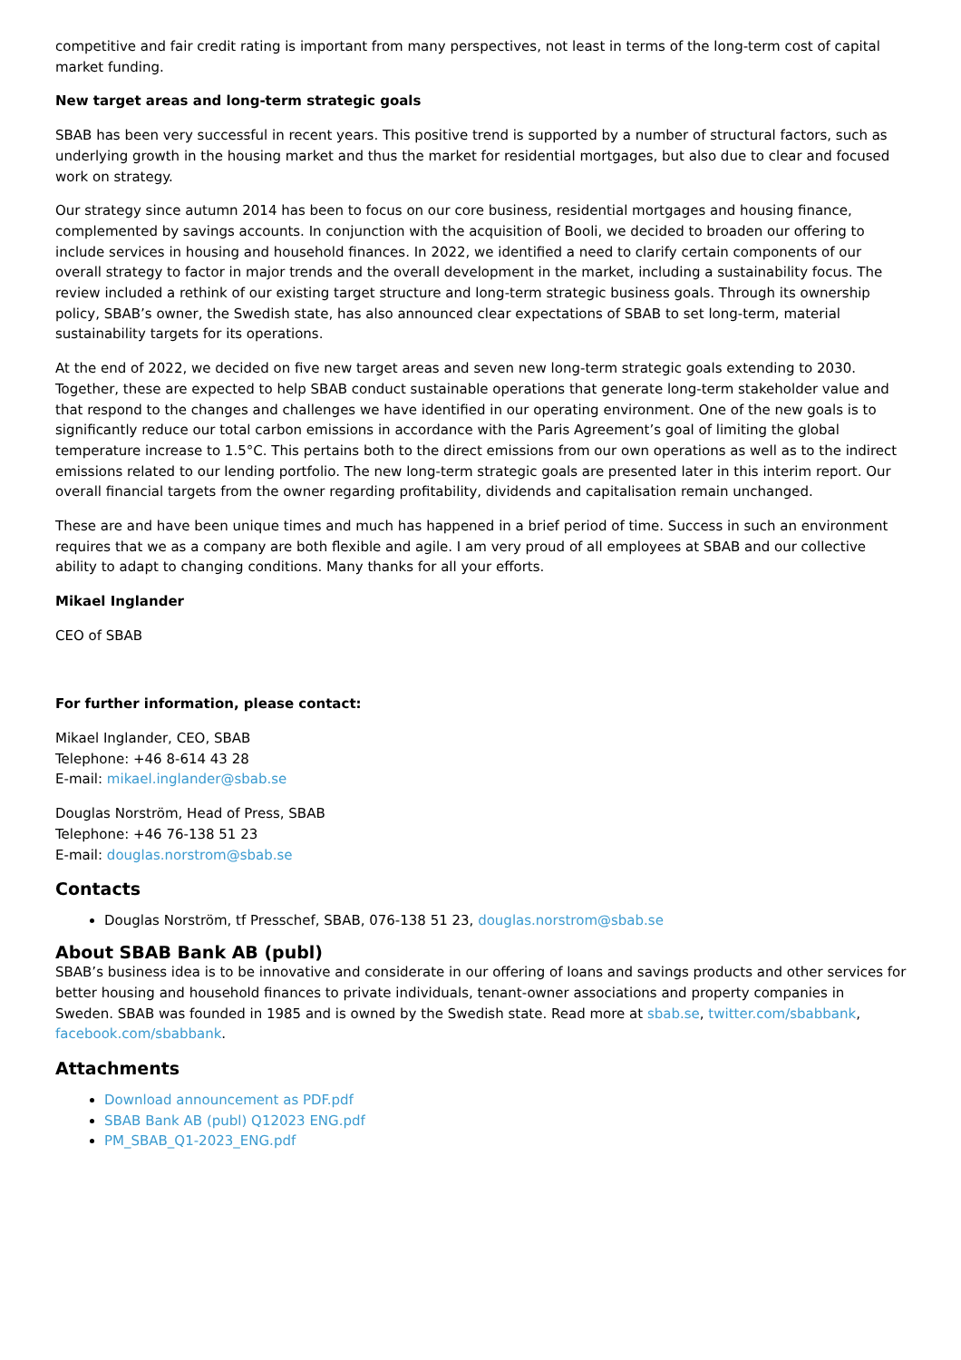competitive and fair credit rating is important from many perspectives, not least in terms of the long-term cost of capital market funding.
New target areas and long-term strategic goals
SBAB has been very successful in recent years. This positive trend is supported by a number of structural factors, such as underlying growth in the housing market and thus the market for residential mortgages, but also due to clear and focused work on strategy.
Our strategy since autumn 2014 has been to focus on our core business, residential mortgages and housing finance, complemented by savings accounts. In conjunction with the acquisition of Booli, we decided to broaden our offering to include services in housing and household finances. In 2022, we identified a need to clarify certain components of our overall strategy to factor in major trends and the overall development in the market, including a sustainability focus. The review included a rethink of our existing target structure and long-term strategic business goals. Through its ownership policy, SBAB’s owner, the Swedish state, has also announced clear expectations of SBAB to set long-term, material sustainability targets for its operations.
At the end of 2022, we decided on five new target areas and seven new long-term strategic goals extending to 2030. Together, these are expected to help SBAB conduct sustainable operations that generate long-term stakeholder value and that respond to the changes and challenges we have identified in our operating environment. One of the new goals is to significantly reduce our total carbon emissions in accordance with the Paris Agreement’s goal of limiting the global temperature increase to 1.5°C. This pertains both to the direct emissions from our own operations as well as to the indirect emissions related to our lending portfolio. The new long-term strategic goals are presented later in this interim report. Our overall financial targets from the owner regarding profitability, dividends and capitalisation remain unchanged.
These are and have been unique times and much has happened in a brief period of time. Success in such an environment requires that we as a company are both flexible and agile. I am very proud of all employees at SBAB and our collective ability to adapt to changing conditions. Many thanks for all your efforts.
Mikael Inglander
CEO of SBAB
For further information, please contact:
Mikael Inglander, CEO, SBAB
Telephone: +46 8-614 43 28
E-mail: mikael.inglander@sbab.se
Douglas Norström, Head of Press, SBAB
Telephone: +46 76-138 51 23
E-mail: douglas.norstrom@sbab.se
Contacts
Douglas Norström, tf Presschef, SBAB, 076-138 51 23, douglas.norstrom@sbab.se
About SBAB Bank AB (publ)
SBAB’s business idea is to be innovative and considerate in our offering of loans and savings products and other services for better housing and household finances to private individuals, tenant-owner associations and property companies in Sweden. SBAB was founded in 1985 and is owned by the Swedish state. Read more at sbab.se, twitter.com/sbabbank, facebook.com/sbabbank.
Attachments
Download announcement as PDF.pdf
SBAB Bank AB (publ) Q12023 ENG.pdf
PM_SBAB_Q1-2023_ENG.pdf